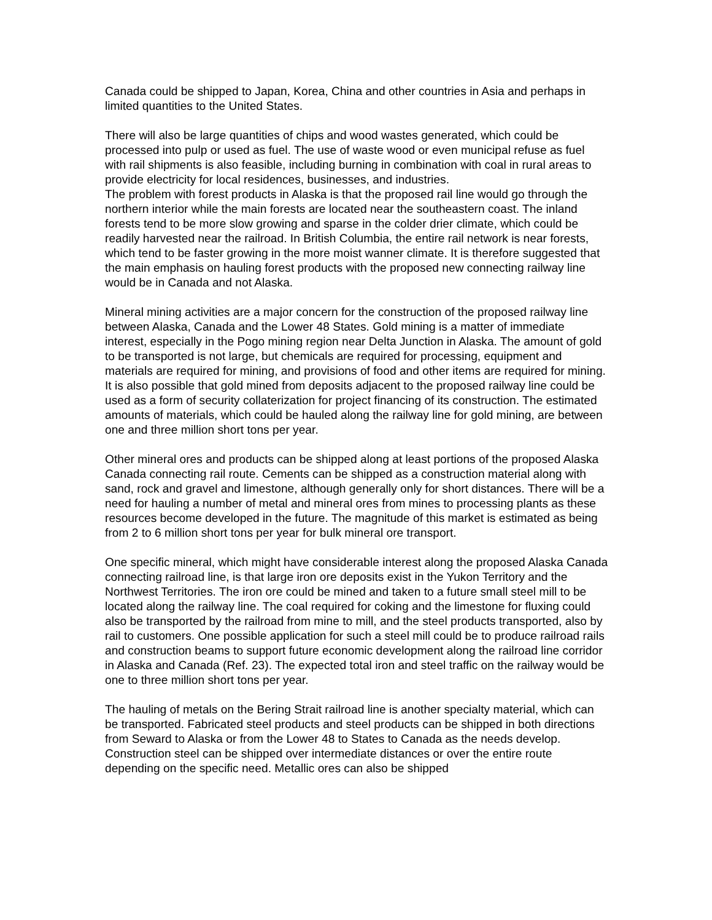Canada could be shipped to Japan, Korea, China and other countries in Asia and perhaps in limited quantities to the United States.
There will also be large quantities of chips and wood wastes generated, which could be processed into pulp or used as fuel. The use of waste wood or even municipal refuse as fuel with rail shipments is also feasible, including burning in combination with coal in rural areas to provide electricity for local residences, businesses, and industries.
The problem with forest products in Alaska is that the proposed rail line would go through the northern interior while the main forests are located near the southeastern coast. The inland forests tend to be more slow growing and sparse in the colder drier climate, which could be readily harvested near the railroad. In British Columbia, the entire rail network is near forests, which tend to be faster growing in the more moist wanner climate. It is therefore suggested that the main emphasis on hauling forest products with the proposed new connecting railway line would be in Canada and not Alaska.
Mineral mining activities are a major concern for the construction of the proposed railway line between Alaska, Canada and the Lower 48 States. Gold mining is a matter of immediate interest, especially in the Pogo mining region near Delta Junction in Alaska. The amount of gold to be transported is not large, but chemicals are required for processing, equipment and materials are required for mining, and provisions of food and other items are required for mining. It is also possible that gold mined from deposits adjacent to the proposed railway line could be used as a form of security collaterization for project financing of its construction. The estimated amounts of materials, which could be hauled along the railway line for gold mining, are between one and three million short tons per year.
Other mineral ores and products can be shipped along at least portions of the proposed Alaska Canada connecting rail route. Cements can be shipped as a construction material along with sand, rock and gravel and limestone, although generally only for short distances. There will be a need for hauling a number of metal and mineral ores from mines to processing plants as these resources become developed in the future. The magnitude of this market is estimated as being from 2 to 6 million short tons per year for bulk mineral ore transport.
One specific mineral, which might have considerable interest along the proposed Alaska Canada connecting railroad line, is that large iron ore deposits exist in the Yukon Territory and the Northwest Territories. The iron ore could be mined and taken to a future small steel mill to be located along the railway line. The coal required for coking and the limestone for fluxing could also be transported by the railroad from mine to mill, and the steel products transported, also by rail to customers. One possible application for such a steel mill could be to produce railroad rails and construction beams to support future economic development along the railroad line corridor in Alaska and Canada (Ref. 23). The expected total iron and steel traffic on the railway would be one to three million short tons per year.
The hauling of metals on the Bering Strait railroad line is another specialty material, which can be transported. Fabricated steel products and steel products can be shipped in both directions from Seward to Alaska or from the Lower 48 to States to Canada as the needs develop. Construction steel can be shipped over intermediate distances or over the entire route depending on the specific need. Metallic ores can also be shipped